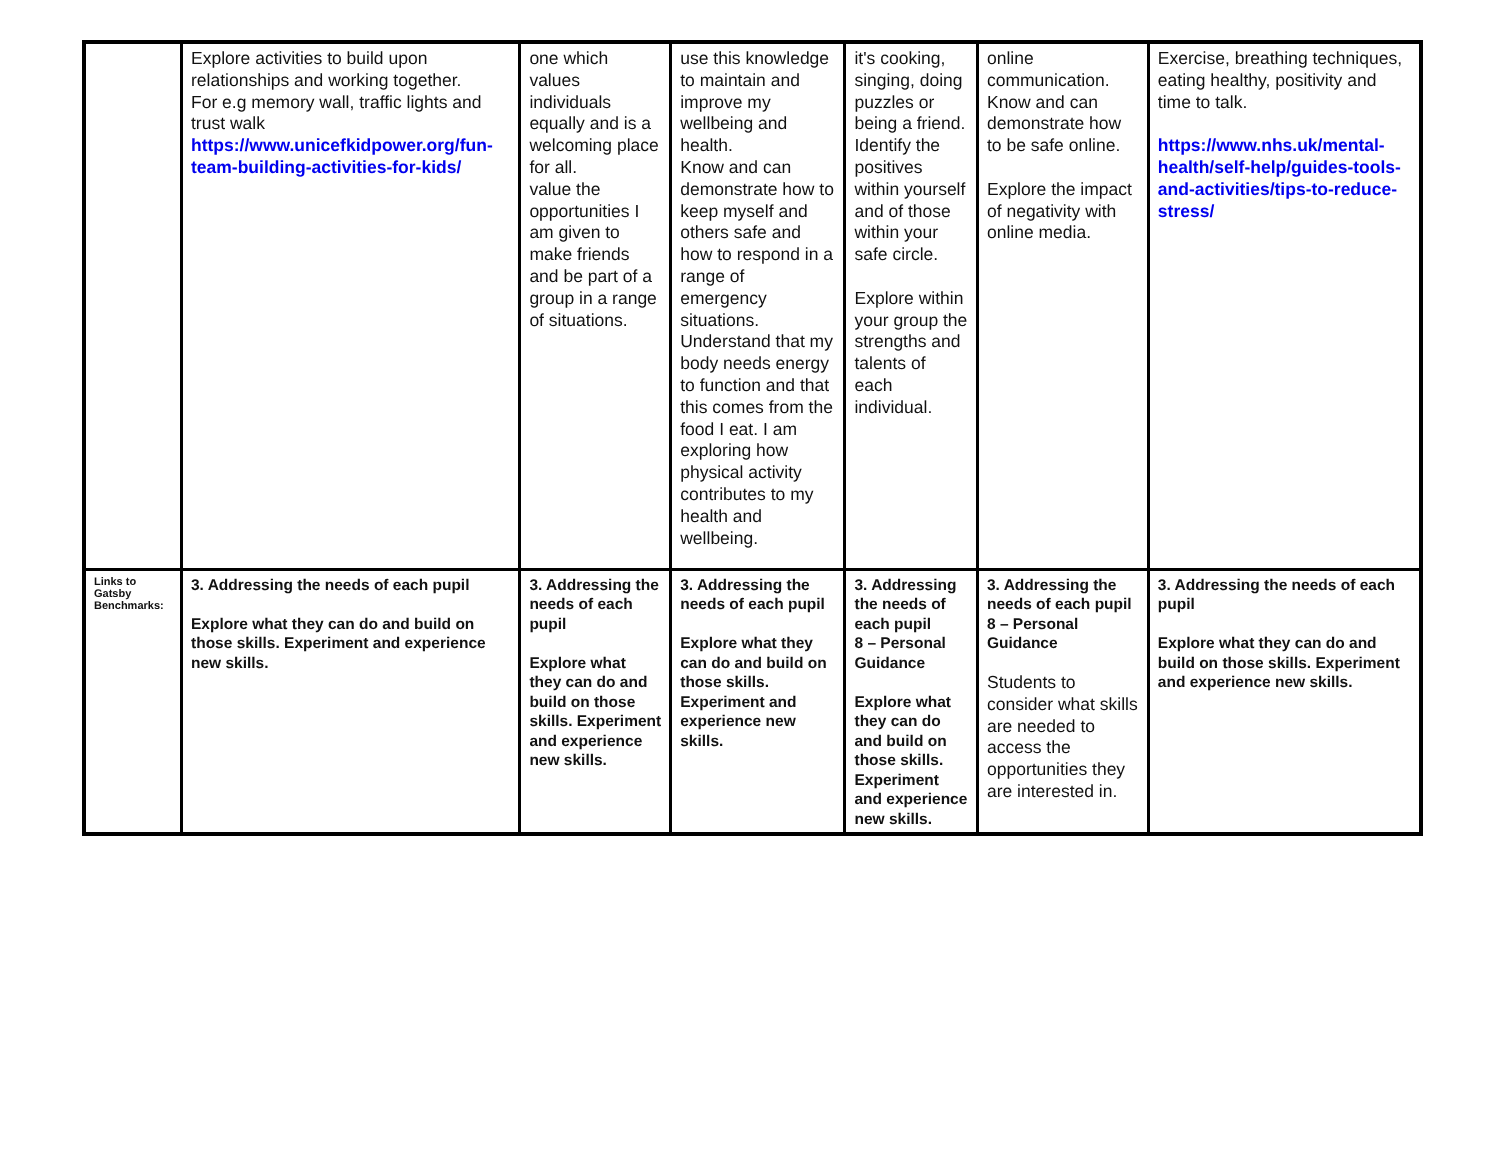| | Explore activities to build upon relationships and working together. For e.g memory wall, traffic lights and trust walk https://www.unicefkidpower.org/fun-team-building-activities-for-kids/ | one which values individuals equally and is a welcoming place for all. value the opportunities I am given to make friends and be part of a group in a range of situations. | use this knowledge to maintain and improve my wellbeing and health. Know and can demonstrate how to keep myself and others safe and how to respond in a range of emergency situations. Understand that my body needs energy to function and that this comes from the food I eat. I am exploring how physical activity contributes to my health and wellbeing. | it's cooking, singing, doing puzzles or being a friend. Identify the positives within yourself and of those within your safe circle. Explore within your group the strengths and talents of each individual. | online communication. Know and can demonstrate how to be safe online. Explore the impact of negativity with online media. | Exercise, breathing techniques, eating healthy, positivity and time to talk. https://www.nhs.uk/mental-health/self-help/guides-tools-and-activities/tips-to-reduce-stress/ |
| Links to Gatsby Benchmarks: | 3. Addressing the needs of each pupil Explore what they can do and build on those skills. Experiment and experience new skills. | 3. Addressing the needs of each pupil Explore what they can do and build on those skills. Experiment and experience new skills. | 3. Addressing the needs of each pupil Explore what they can do and build on those skills. Experiment and experience new skills. | 3. Addressing the needs of each pupil 8 – Personal Guidance Explore what they can do and build on those skills. Experiment and experience new skills. | 3. Addressing the needs of each pupil 8 – Personal Guidance Students to consider what skills are needed to access the opportunities they are interested in. | 3. Addressing the needs of each pupil Explore what they can do and build on those skills. Experiment and experience new skills. |